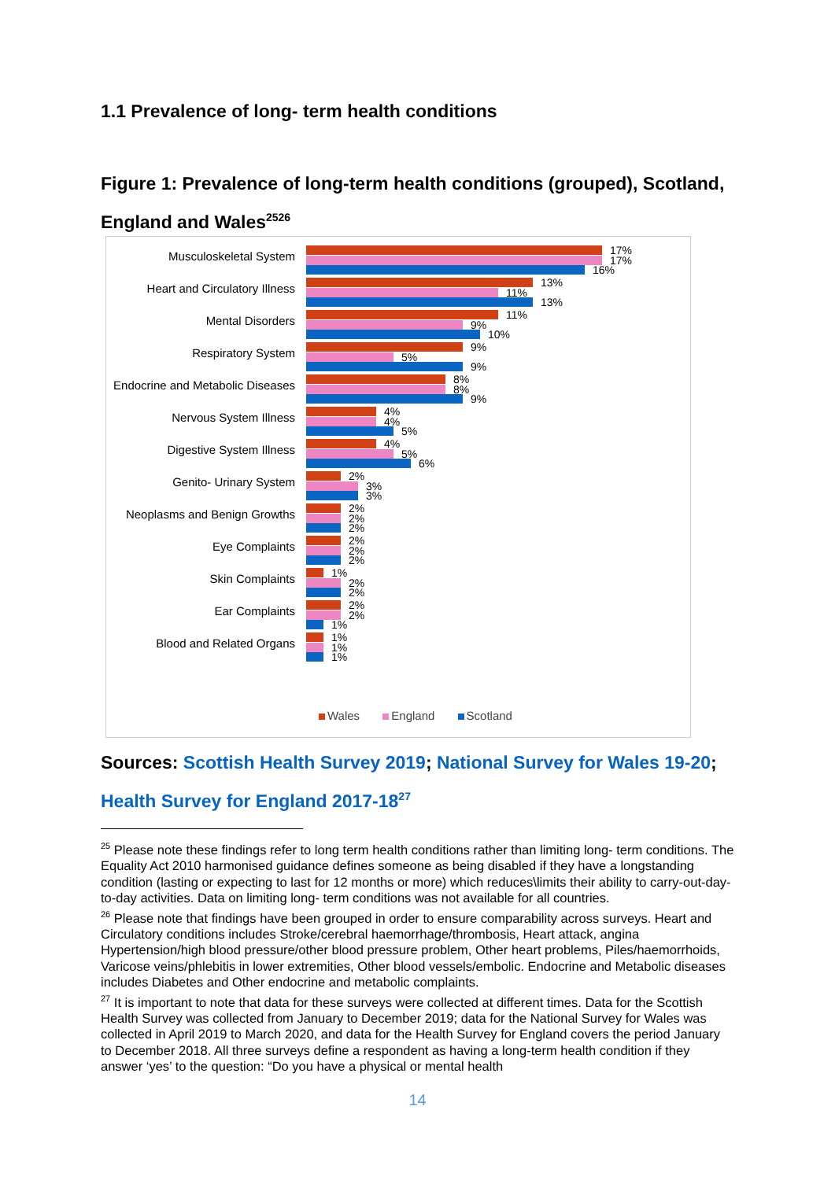1.1 Prevalence of long- term health conditions
Figure 1: Prevalence of long-term health conditions (grouped), Scotland, England and Wales<sup>2526</sup>
Musculoskeletal System
17%
17%
16%
Heart and Circulatory Illness
13%
11%
13%
Mental Disorders
11%
9%
10%
Respiratory System
9%
5%
9%
Endocrine and Metabolic Diseases
8%
8%
9%
Nervous System Illness
4%
4%
5%
Digestive System Illness
4%
5%
6%
Genito- Urinary System
2%
3%
3%
Neoplasms and Benign Growths
2%
2%
2%
Eye Complaints
2%
2%
2%
Skin Complaints
1%
2%
2%
Ear Complaints
2%
2%
1%
Blood and Related Organs
1%
1%
1%
Wales England Scotland
Sources: Scottish Health Survey 2019; National Survey for Wales 19-20; Health Survey for England 2017-18<sup>27</sup>
<sup>25</sup> Please note these findings refer to long term health conditions rather than limiting long- term conditions. The Equality Act 2010 harmonised guidance defines someone as being disabled if they have a longstanding condition (lasting or expecting to last for 12 months or more) which reduces\limits their ability to carry-out-day-to-day activities. Data on limiting long- term conditions was not available for all countries.
<sup>26</sup> Please note that findings have been grouped in order to ensure comparability across surveys. Heart and Circulatory conditions includes Stroke/cerebral haemorrhage/thrombosis, Heart attack, angina Hypertension/high blood pressure/other blood pressure problem, Other heart problems, Piles/haemorrhoids, Varicose veins/phlebitis in lower extremities, Other blood vessels/embolic. Endocrine and Metabolic diseases includes Diabetes and Other endocrine and metabolic complaints.
<sup>27</sup> It is important to note that data for these surveys were collected at different times. Data for the Scottish Health Survey was collected from January to December 2019; data for the National Survey for Wales was collected in April 2019 to March 2020, and data for the Health Survey for England covers the period January to December 2018. All three surveys define a respondent as having a long-term health condition if they answer ‘yes’ to the question: “Do you have a physical or mental health
14